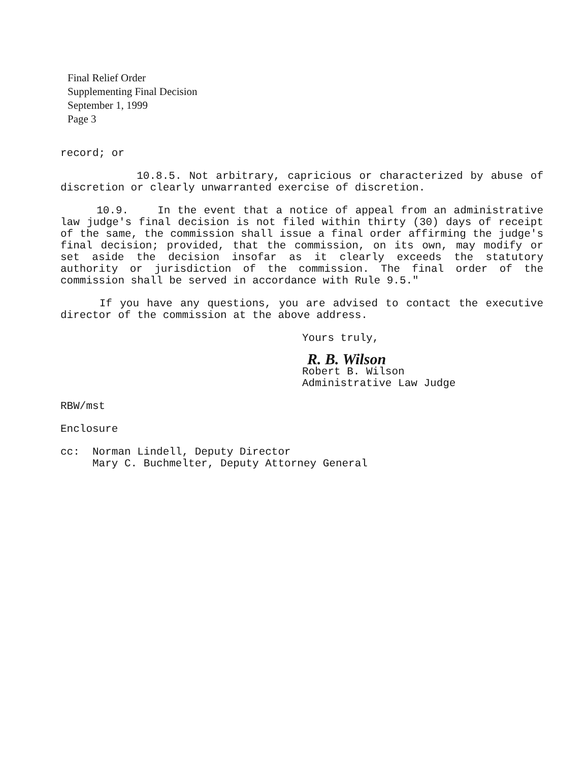Final Relief Order
Supplementing Final Decision
September 1, 1999
Page 3
record; or
10.8.5. Not arbitrary, capricious or characterized by abuse of discretion or clearly unwarranted exercise of discretion.
10.9. In the event that a notice of appeal from an administrative law judge's final decision is not filed within thirty (30) days of receipt of the same, the commission shall issue a final order affirming the judge's final decision; provided, that the commission, on its own, may modify or set aside the decision insofar as it clearly exceeds the statutory authority or jurisdiction of the commission. The final order of the commission shall be served in accordance with Rule 9.5."
If you have any questions, you are advised to contact the executive director of the commission at the above address.
Yours truly,
R. B. Wilson
Robert B. Wilson
Administrative Law Judge
RBW/mst
Enclosure
cc: Norman Lindell, Deputy Director
Mary C. Buchmelter, Deputy Attorney General